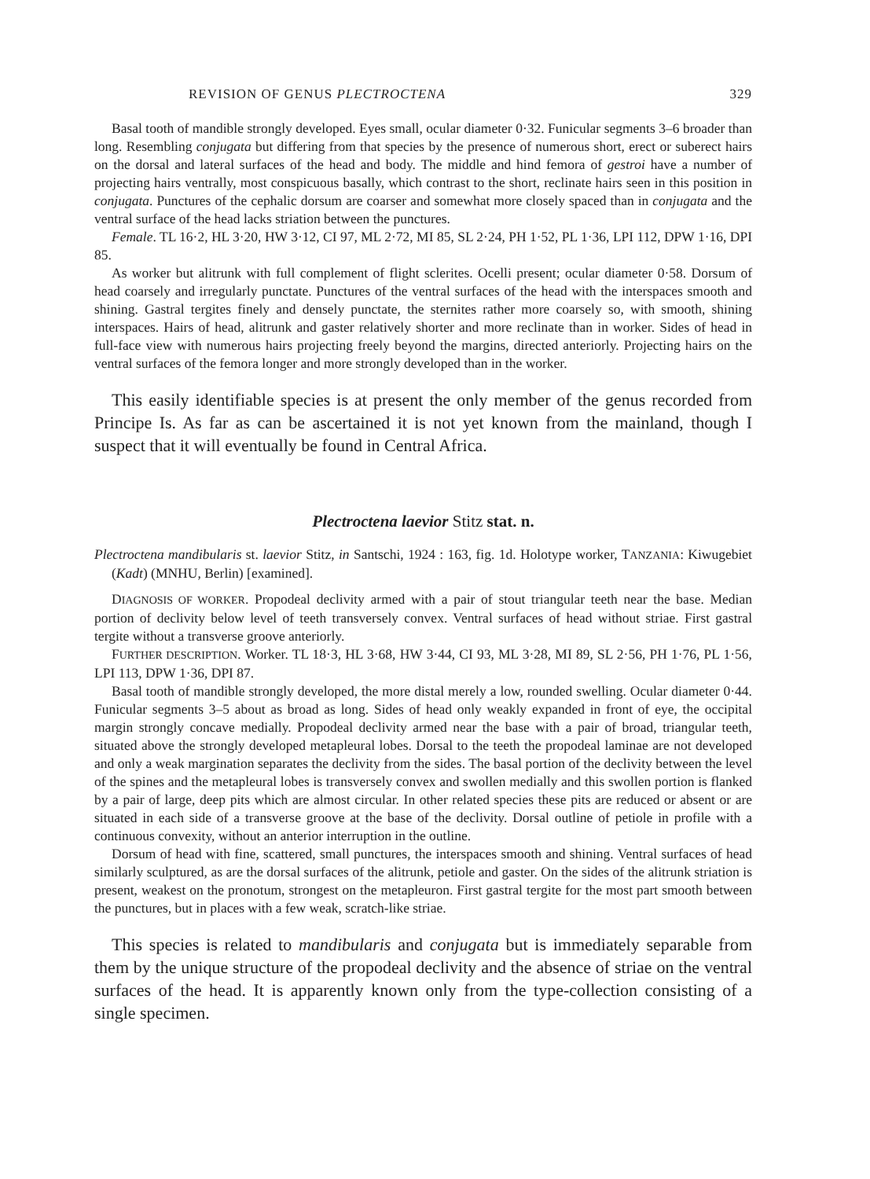REVISION OF GENUS PLECTROCTENA 329
Basal tooth of mandible strongly developed. Eyes small, ocular diameter 0·32. Funicular segments 3–6 broader than long. Resembling conjugata but differing from that species by the presence of numerous short, erect or suberect hairs on the dorsal and lateral surfaces of the head and body. The middle and hind femora of gestroi have a number of projecting hairs ventrally, most conspicuous basally, which contrast to the short, reclinate hairs seen in this position in conjugata. Punctures of the cephalic dorsum are coarser and somewhat more closely spaced than in conjugata and the ventral surface of the head lacks striation between the punctures.
Female. TL 16·2, HL 3·20, HW 3·12, CI 97, ML 2·72, MI 85, SL 2·24, PH 1·52, PL 1·36, LPI 112, DPW 1·16, DPI 85.
As worker but alitrunk with full complement of flight sclerites. Ocelli present; ocular diameter 0·58. Dorsum of head coarsely and irregularly punctate. Punctures of the ventral surfaces of the head with the interspaces smooth and shining. Gastral tergites finely and densely punctate, the sternites rather more coarsely so, with smooth, shining interspaces. Hairs of head, alitrunk and gaster relatively shorter and more reclinate than in worker. Sides of head in full-face view with numerous hairs projecting freely beyond the margins, directed anteriorly. Projecting hairs on the ventral surfaces of the femora longer and more strongly developed than in the worker.
This easily identifiable species is at present the only member of the genus recorded from Principe Is. As far as can be ascertained it is not yet known from the mainland, though I suspect that it will eventually be found in Central Africa.
Plectroctena laevior Stitz stat. n.
Plectroctena mandibularis st. laevior Stitz, in Santschi, 1924 : 163, fig. 1d. Holotype worker, TANZANIA: Kiwugebiet (Kadt) (MNHU, Berlin) [examined].
DIAGNOSIS OF WORKER. Propodeal declivity armed with a pair of stout triangular teeth near the base. Median portion of declivity below level of teeth transversely convex. Ventral surfaces of head without striae. First gastral tergite without a transverse groove anteriorly.
FURTHER DESCRIPTION. Worker. TL 18·3, HL 3·68, HW 3·44, CI 93, ML 3·28, MI 89, SL 2·56, PH 1·76, PL 1·56, LPI 113, DPW 1·36, DPI 87.
Basal tooth of mandible strongly developed, the more distal merely a low, rounded swelling. Ocular diameter 0·44. Funicular segments 3–5 about as broad as long. Sides of head only weakly expanded in front of eye, the occipital margin strongly concave medially. Propodeal declivity armed near the base with a pair of broad, triangular teeth, situated above the strongly developed metapleural lobes. Dorsal to the teeth the propodeal laminae are not developed and only a weak margination separates the declivity from the sides. The basal portion of the declivity between the level of the spines and the metapleural lobes is transversely convex and swollen medially and this swollen portion is flanked by a pair of large, deep pits which are almost circular. In other related species these pits are reduced or absent or are situated in each side of a transverse groove at the base of the declivity. Dorsal outline of petiole in profile with a continuous convexity, without an anterior interruption in the outline.
Dorsum of head with fine, scattered, small punctures, the interspaces smooth and shining. Ventral surfaces of head similarly sculptured, as are the dorsal surfaces of the alitrunk, petiole and gaster. On the sides of the alitrunk striation is present, weakest on the pronotum, strongest on the metapleuron. First gastral tergite for the most part smooth between the punctures, but in places with a few weak, scratch-like striae.
This species is related to mandibularis and conjugata but is immediately separable from them by the unique structure of the propodeal declivity and the absence of striae on the ventral surfaces of the head. It is apparently known only from the type-collection consisting of a single specimen.